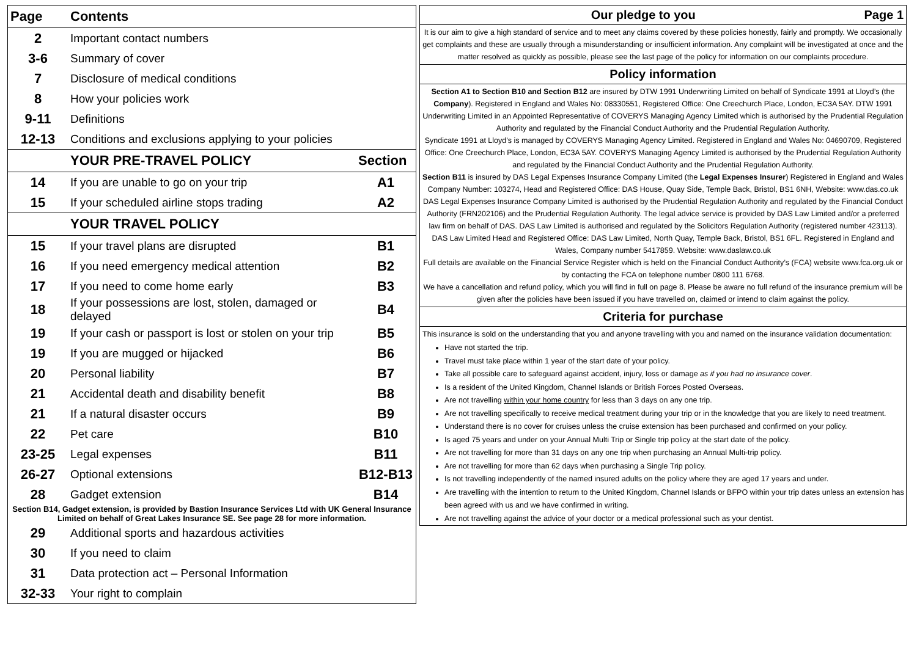| Page | Contents | |
| --- | --- | --- |
| 2 | Important contact numbers | |
| 3-6 | Summary of cover | |
| 7 | Disclosure of medical conditions | |
| 8 | How your policies work | |
| 9-11 | Definitions | |
| 12-13 | Conditions and exclusions applying to your policies | |
| | YOUR PRE-TRAVEL POLICY | Section |
| 14 | If you are unable to go on your trip | A1 |
| 15 | If your scheduled airline stops trading | A2 |
| | YOUR TRAVEL POLICY | |
| 15 | If your travel plans are disrupted | B1 |
| 16 | If you need emergency medical attention | B2 |
| 17 | If you need to come home early | B3 |
| 18 | If your possessions are lost, stolen, damaged or delayed | B4 |
| 19 | If your cash or passport is lost or stolen on your trip | B5 |
| 19 | If you are mugged or hijacked | B6 |
| 20 | Personal liability | B7 |
| 21 | Accidental death and disability benefit | B8 |
| 21 | If a natural disaster occurs | B9 |
| 22 | Pet care | B10 |
| 23-25 | Legal expenses | B11 |
| 26-27 | Optional extensions | B12-B13 |
| 28 | Gadget extension | B14 |
| Section B14, Gadget extension, is provided by Bastion Insurance Services Ltd with UK General Insurance Limited on behalf of Great Lakes Insurance SE. See page 28 for more information. | | |
| 29 | Additional sports and hazardous activities | |
| 30 | If you need to claim | |
| 31 | Data protection act – Personal Information | |
| 32-33 | Your right to complain | |
Our pledge to you Page 1
It is our aim to give a high standard of service and to meet any claims covered by these policies honestly, fairly and promptly. We occasionally get complaints and these are usually through a misunderstanding or insufficient information. Any complaint will be investigated at once and the matter resolved as quickly as possible, please see the last page of the policy for information on our complaints procedure.
Policy information
Section A1 to Section B10 and Section B12 are insured by DTW 1991 Underwriting Limited on behalf of Syndicate 1991 at Lloyd’s (the Company). Registered in England and Wales No: 08330551, Registered Office: One Creechurch Place, London, EC3A 5AY. DTW 1991 Underwriting Limited in an Appointed Representative of COVERYS Managing Agency Limited which is authorised by the Prudential Regulation Authority and regulated by the Financial Conduct Authority and the Prudential Regulation Authority.
Syndicate 1991 at Lloyd’s is managed by COVERYS Managing Agency Limited. Registered in England and Wales No: 04690709, Registered Office: One Creechurch Place, London, EC3A 5AY. COVERYS Managing Agency Limited is authorised by the Prudential Regulation Authority and regulated by the Financial Conduct Authority and the Prudential Regulation Authority.
Section B11 is insured by DAS Legal Expenses Insurance Company Limited (the Legal Expenses Insurer) Registered in England and Wales Company Number: 103274, Head and Registered Office: DAS House, Quay Side, Temple Back, Bristol, BS1 6NH, Website: www.das.co.uk DAS Legal Expenses Insurance Company Limited is authorised by the Prudential Regulation Authority and regulated by the Financial Conduct Authority (FRN202106) and the Prudential Regulation Authority. The legal advice service is provided by DAS Law Limited and/or a preferred law firm on behalf of DAS. DAS Law Limited is authorised and regulated by the Solicitors Regulation Authority (registered number 423113). DAS Law Limited Head and Registered Office: DAS Law Limited, North Quay, Temple Back, Bristol, BS1 6FL. Registered in England and Wales, Company number 5417859. Website: www.daslaw.co.uk
Full details are available on the Financial Service Register which is held on the Financial Conduct Authority’s (FCA) website www.fca.org.uk or by contacting the FCA on telephone number 0800 111 6768.
We have a cancellation and refund policy, which you will find in full on page 8. Please be aware no full refund of the insurance premium will be given after the policies have been issued if you have travelled on, claimed or intend to claim against the policy.
Criteria for purchase
This insurance is sold on the understanding that you and anyone travelling with you and named on the insurance validation documentation:
Have not started the trip.
Travel must take place within 1 year of the start date of your policy.
Take all possible care to safeguard against accident, injury, loss or damage as if you had no insurance cover.
Is a resident of the United Kingdom, Channel Islands or British Forces Posted Overseas.
Are not travelling within your home country for less than 3 days on any one trip.
Are not travelling specifically to receive medical treatment during your trip or in the knowledge that you are likely to need treatment.
Understand there is no cover for cruises unless the cruise extension has been purchased and confirmed on your policy.
Is aged 75 years and under on your Annual Multi Trip or Single trip policy at the start date of the policy.
Are not travelling for more than 31 days on any one trip when purchasing an Annual Multi-trip policy.
Are not travelling for more than 62 days when purchasing a Single Trip policy.
Is not travelling independently of the named insured adults on the policy where they are aged 17 years and under.
Are travelling with the intention to return to the United Kingdom, Channel Islands or BFPO within your trip dates unless an extension has been agreed with us and we have confirmed in writing.
Are not travelling against the advice of your doctor or a medical professional such as your dentist.